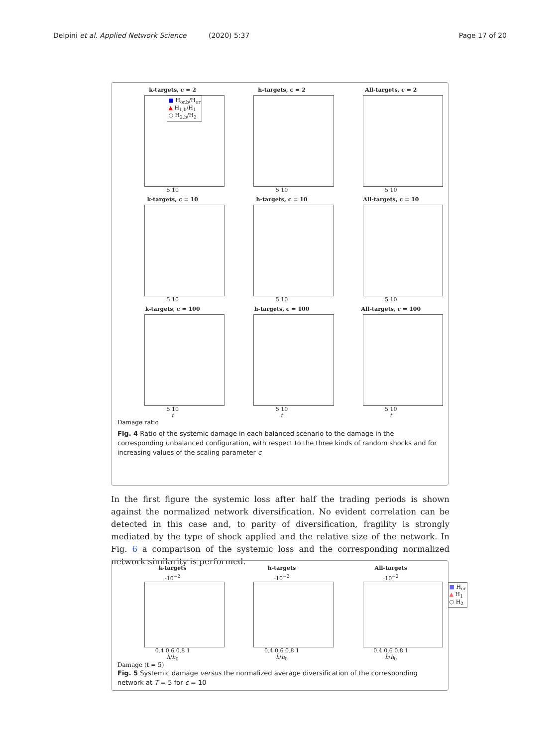Delpini et al. Applied Network Science (2020) 5:37 Page 17 of 20
k-targets, c = 2
■ H<sub>or,b</sub>/H<sub>or</sub>
▲ H<sub>1,b</sub>/H<sub>1</sub>
○ H<sub>2,b</sub>/H<sub>2</sub>
5 10
h-targets, c = 2
5 10
All-targets, c = 2
5 10
k-targets, c = 10
5 10
h-targets, c = 10
5 10
All-targets, c = 10
5 10
k-targets, c = 100
5 10
t
h-targets, c = 100
5 10
t
All-targets, c = 100
5 10
t
Damage ratio
Fig. 4 Ratio of the systemic damage in each balanced scenario to the damage in the corresponding unbalanced configuration, with respect to the three kinds of random shocks and for increasing values of the scaling parameter c
In the first figure the systemic loss after half the trading periods is shown against the normalized network diversification. No evident correlation can be detected in this case and, to parity of diversification, fragility is strongly mediated by the type of shock applied and the relative size of the network. In Fig. 6 a comparison of the systemic loss and the corresponding normalized network similarity is performed.
k-targets
·10<sup>−2</sup>
0.4 0.6 0.8 1
h̄/h<sub>0</sub>
h-targets
·10<sup>−2</sup>
0.4 0.6 0.8 1
h̄/h<sub>0</sub>
All-targets
·10<sup>−2</sup>
■ H<sub>or</sub>
▲ H<sub>1</sub>
○ H<sub>2</sub>
0.4 0.6 0.8 1
h̄/h<sub>0</sub>
Damage (t = 5)
Fig. 5 Systemic damage versus the normalized average diversification of the corresponding network at T = 5 for c = 10